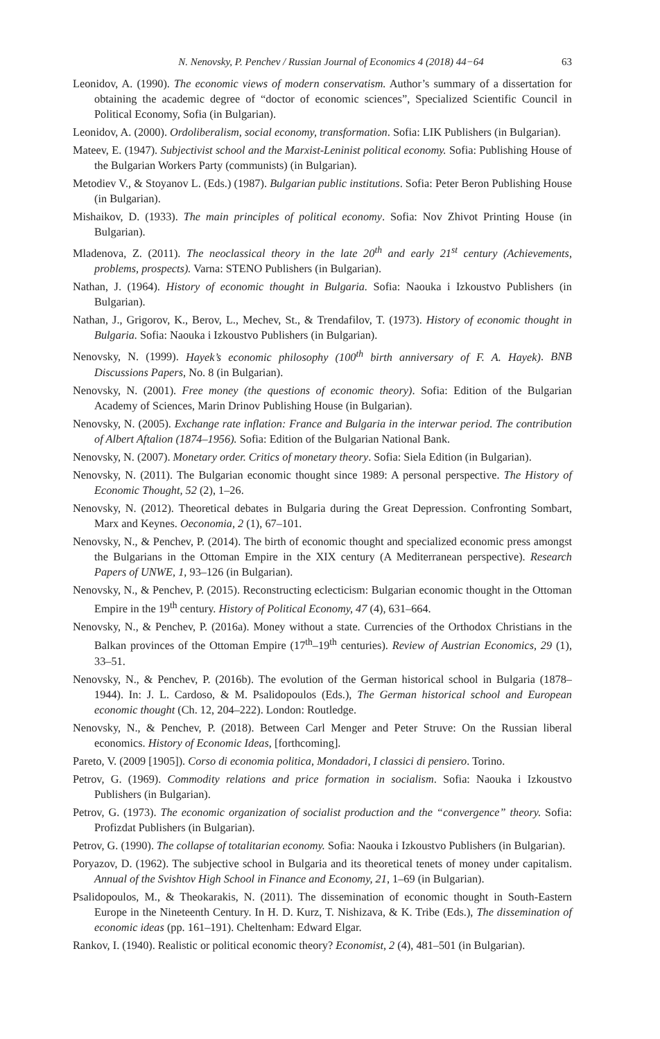N. Nenovsky, P. Penchev / Russian Journal of Economics 4 (2018) 44−64 63
Leonidov, A. (1990). The economic views of modern conservatism. Author’s summary of a dissertation for obtaining the academic degree of “doctor of economic sciences”, Specialized Scientific Council in Political Economy, Sofia (in Bulgarian).
Leonidov, A. (2000). Ordoliberalism, social economy, transformation. Sofia: LIK Publishers (in Bulgarian).
Mateev, E. (1947). Subjectivist school and the Marxist-Leninist political economy. Sofia: Publishing House of the Bulgarian Workers Party (communists) (in Bulgarian).
Metodiev V., & Stoyanov L. (Eds.) (1987). Bulgarian public institutions. Sofia: Peter Beron Publishing House (in Bulgarian).
Mishaikov, D. (1933). The main principles of political economy. Sofia: Nov Zhivot Printing House (in Bulgarian).
Mladenova, Z. (2011). The neoclassical theory in the late 20<sup>th</sup> and early 21<sup>st</sup> century (Achievements, problems, prospects). Varna: STENO Publishers (in Bulgarian).
Nathan, J. (1964). History of economic thought in Bulgaria. Sofia: Naouka i Izkoustvo Publishers (in Bulgarian).
Nathan, J., Grigorov, K., Berov, L., Mechev, St., & Trendafilov, T. (1973). History of economic thought in Bulgaria. Sofia: Naouka i Izkoustvo Publishers (in Bulgarian).
Nenovsky, N. (1999). Hayek’s economic philosophy (100<sup>th</sup> birth anniversary of F. A. Hayek). BNB Discussions Papers, No. 8 (in Bulgarian).
Nenovsky, N. (2001). Free money (the questions of economic theory). Sofia: Edition of the Bulgarian Academy of Sciences, Marin Drinov Publishing House (in Bulgarian).
Nenovsky, N. (2005). Exchange rate inflation: France and Bulgaria in the interwar period. The contribution of Albert Aftalion (1874–1956). Sofia: Edition of the Bulgarian National Bank.
Nenovsky, N. (2007). Monetary order. Critics of monetary theory. Sofia: Siela Edition (in Bulgarian).
Nenovsky, N. (2011). The Bulgarian economic thought since 1989: A personal perspective. The History of Economic Thought, 52 (2), 1–26.
Nenovsky, N. (2012). Theoretical debates in Bulgaria during the Great Depression. Confronting Sombart, Marx and Keynes. Oeconomia, 2 (1), 67–101.
Nenovsky, N., & Penchev, P. (2014). The birth of economic thought and specialized economic press amongst the Bulgarians in the Ottoman Empire in the XIX century (A Mediterranean perspective). Research Papers of UNWE, 1, 93–126 (in Bulgarian).
Nenovsky, N., & Penchev, P. (2015). Reconstructing eclecticism: Bulgarian economic thought in the Ottoman Empire in the 19<sup>th</sup> century. History of Political Economy, 47 (4), 631–664.
Nenovsky, N., & Penchev, P. (2016a). Money without a state. Currencies of the Orthodox Christians in the Balkan provinces of the Ottoman Empire (17<sup>th</sup>–19<sup>th</sup> centuries). Review of Austrian Economics, 29 (1), 33–51.
Nenovsky, N., & Penchev, P. (2016b). The evolution of the German historical school in Bulgaria (1878–1944). In: J. L. Cardoso, & M. Psalidopoulos (Eds.), The German historical school and European economic thought (Ch. 12, 204–222). London: Routledge.
Nenovsky, N., & Penchev, P. (2018). Between Carl Menger and Peter Struve: On the Russian liberal economics. History of Economic Ideas, [forthcoming].
Pareto, V. (2009 [1905]). Corso di economia politica, Mondadori, I classici di pensiero. Torino.
Petrov, G. (1969). Commodity relations and price formation in socialism. Sofia: Naouka i Izkoustvo Publishers (in Bulgarian).
Petrov, G. (1973). The economic organization of socialist production and the “convergence” theory. Sofia: Profizdat Publishers (in Bulgarian).
Petrov, G. (1990). The collapse of totalitarian economy. Sofia: Naouka i Izkoustvo Publishers (in Bulgarian).
Poryazov, D. (1962). The subjective school in Bulgaria and its theoretical tenets of money under capitalism. Annual of the Svishtov High School in Finance and Economy, 21, 1–69 (in Bulgarian).
Psalidopoulos, M., & Theokarakis, N. (2011). The dissemination of economic thought in South-Eastern Europe in the Nineteenth Century. In H. D. Kurz, T. Nishizava, & K. Tribe (Eds.), The dissemination of economic ideas (pp. 161–191). Cheltenham: Edward Elgar.
Rankov, I. (1940). Realistic or political economic theory? Economist, 2 (4), 481–501 (in Bulgarian).